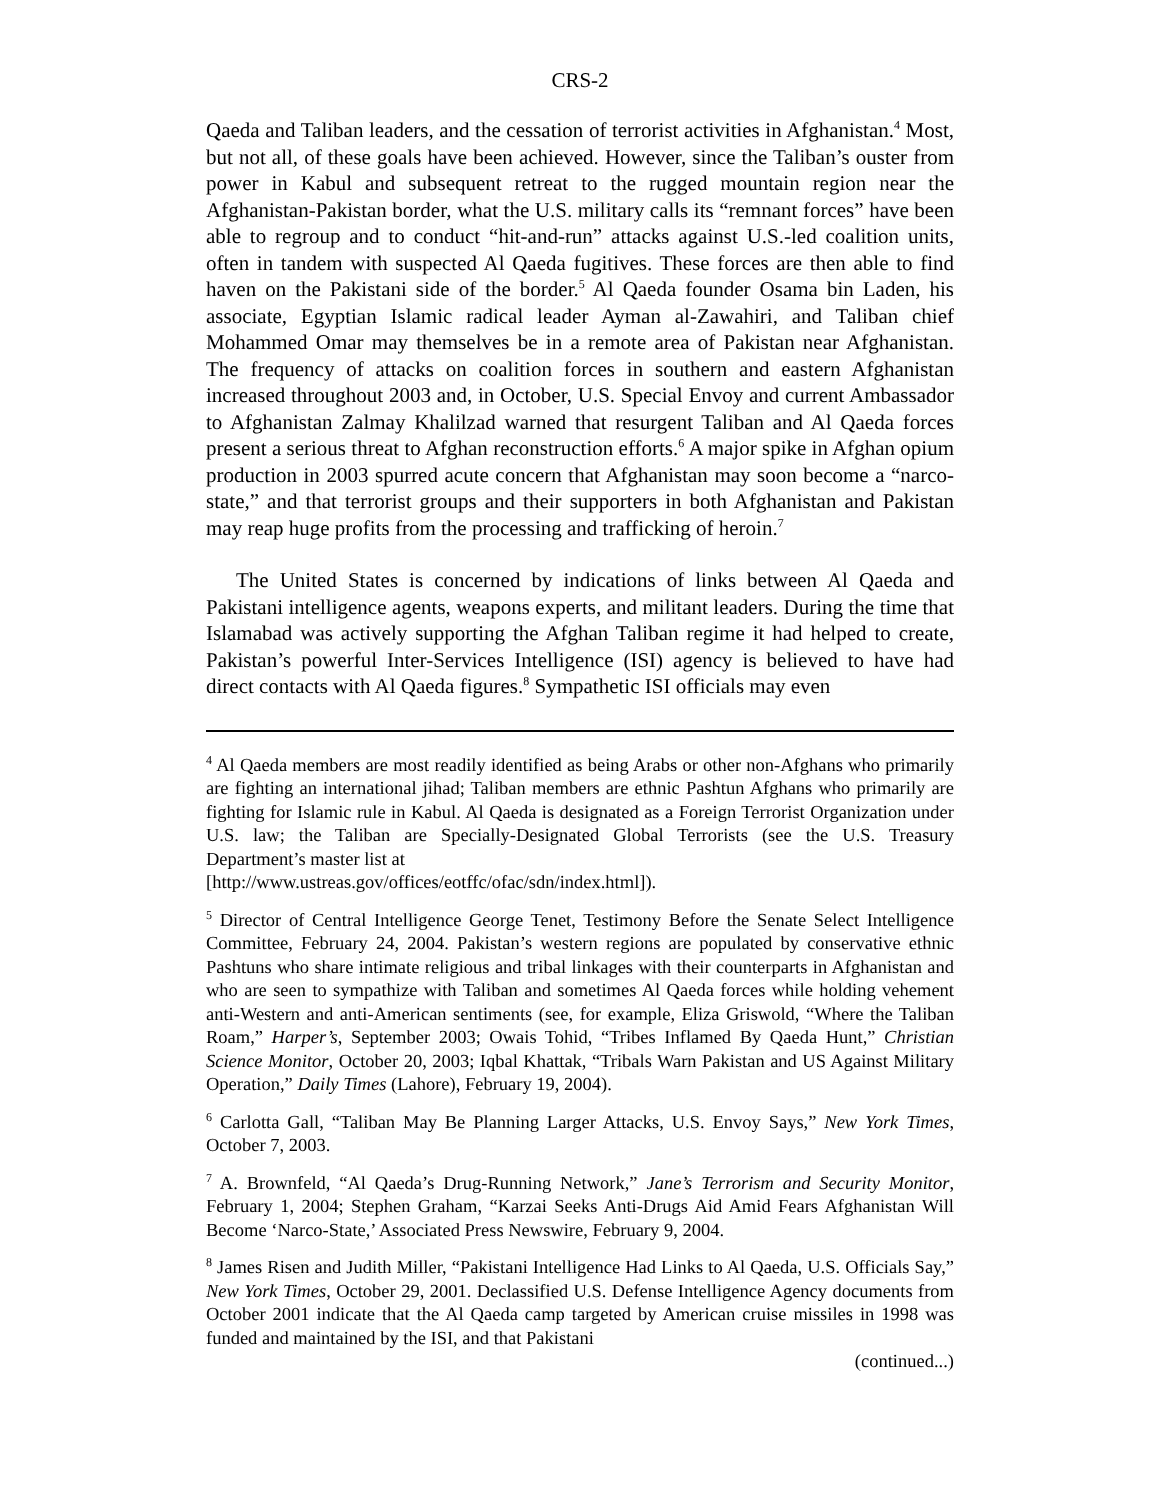CRS-2
Qaeda and Taliban leaders, and the cessation of terrorist activities in Afghanistan.<sup>4</sup> Most, but not all, of these goals have been achieved. However, since the Taliban’s ouster from power in Kabul and subsequent retreat to the rugged mountain region near the Afghanistan-Pakistan border, what the U.S. military calls its “remnant forces” have been able to regroup and to conduct “hit-and-run” attacks against U.S.-led coalition units, often in tandem with suspected Al Qaeda fugitives. These forces are then able to find haven on the Pakistani side of the border.<sup>5</sup> Al Qaeda founder Osama bin Laden, his associate, Egyptian Islamic radical leader Ayman al-Zawahiri, and Taliban chief Mohammed Omar may themselves be in a remote area of Pakistan near Afghanistan. The frequency of attacks on coalition forces in southern and eastern Afghanistan increased throughout 2003 and, in October, U.S. Special Envoy and current Ambassador to Afghanistan Zalmay Khalilzad warned that resurgent Taliban and Al Qaeda forces present a serious threat to Afghan reconstruction efforts.<sup>6</sup> A major spike in Afghan opium production in 2003 spurred acute concern that Afghanistan may soon become a “narco-state,” and that terrorist groups and their supporters in both Afghanistan and Pakistan may reap huge profits from the processing and trafficking of heroin.<sup>7</sup>
The United States is concerned by indications of links between Al Qaeda and Pakistani intelligence agents, weapons experts, and militant leaders. During the time that Islamabad was actively supporting the Afghan Taliban regime it had helped to create, Pakistan’s powerful Inter-Services Intelligence (ISI) agency is believed to have had direct contacts with Al Qaeda figures.<sup>8</sup> Sympathetic ISI officials may even
<sup>4</sup> Al Qaeda members are most readily identified as being Arabs or other non-Afghans who primarily are fighting an international jihad; Taliban members are ethnic Pashtun Afghans who primarily are fighting for Islamic rule in Kabul. Al Qaeda is designated as a Foreign Terrorist Organization under U.S. law; the Taliban are Specially-Designated Global Terrorists (see the U.S. Treasury Department’s master list at
[http://www.ustreas.gov/offices/eotffc/ofac/sdn/index.html]).
<sup>5</sup> Director of Central Intelligence George Tenet, Testimony Before the Senate Select Intelligence Committee, February 24, 2004. Pakistan’s western regions are populated by conservative ethnic Pashtuns who share intimate religious and tribal linkages with their counterparts in Afghanistan and who are seen to sympathize with Taliban and sometimes Al Qaeda forces while holding vehement anti-Western and anti-American sentiments (see, for example, Eliza Griswold, “Where the Taliban Roam,” Harper’s, September 2003; Owais Tohid, “Tribes Inflamed By Qaeda Hunt,” Christian Science Monitor, October 20, 2003; Iqbal Khattak, “Tribals Warn Pakistan and US Against Military Operation,” Daily Times (Lahore), February 19, 2004).
<sup>6</sup> Carlotta Gall, “Taliban May Be Planning Larger Attacks, U.S. Envoy Says,” New York Times, October 7, 2003.
<sup>7</sup> A. Brownfeld, “Al Qaeda’s Drug-Running Network,” Jane’s Terrorism and Security Monitor, February 1, 2004; Stephen Graham, “Karzai Seeks Anti-Drugs Aid Amid Fears Afghanistan Will Become ‘Narco-State,’ Associated Press Newswire, February 9, 2004.
<sup>8</sup> James Risen and Judith Miller, “Pakistani Intelligence Had Links to Al Qaeda, U.S. Officials Say,” New York Times, October 29, 2001. Declassified U.S. Defense Intelligence Agency documents from October 2001 indicate that the Al Qaeda camp targeted by American cruise missiles in 1998 was funded and maintained by the ISI, and that Pakistani
(continued...)